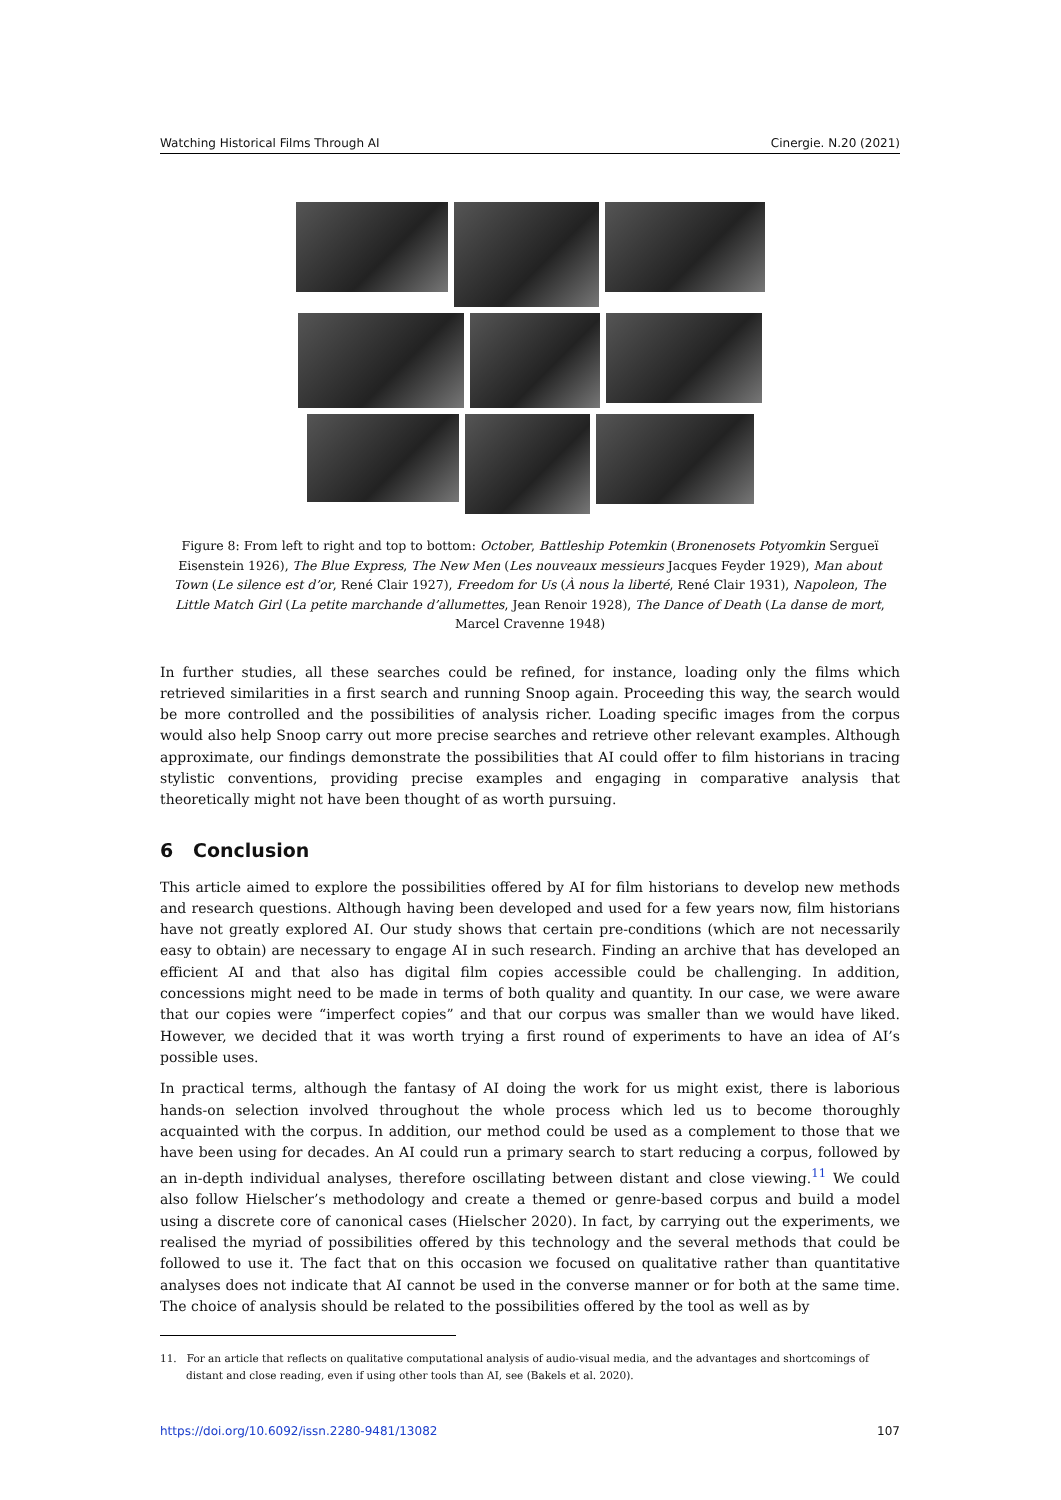Watching Historical Films Through AI Cinergie. N.20 (2021)
Figure 8: From left to right and top to bottom: October, Battleship Potemkin (Bronenosets Potyomkin Sergueï Eisenstein 1926), The Blue Express, The New Men (Les nouveaux messieurs Jacques Feyder 1929), Man about Town (Le silence est d’or, René Clair 1927), Freedom for Us (À nous la liberté, René Clair 1931), Napoleon, The Little Match Girl (La petite marchande d’allumettes, Jean Renoir 1928), The Dance of Death (La danse de mort, Marcel Cravenne 1948)
In further studies, all these searches could be refined, for instance, loading only the films which retrieved similarities in a first search and running Snoop again. Proceeding this way, the search would be more controlled and the possibilities of analysis richer. Loading specific images from the corpus would also help Snoop carry out more precise searches and retrieve other relevant examples. Although approximate, our findings demonstrate the possibilities that AI could offer to film historians in tracing stylistic conventions, providing precise examples and engaging in comparative analysis that theoretically might not have been thought of as worth pursuing.
6 Conclusion
This article aimed to explore the possibilities offered by AI for film historians to develop new methods and research questions. Although having been developed and used for a few years now, film historians have not greatly explored AI. Our study shows that certain pre-conditions (which are not necessarily easy to obtain) are necessary to engage AI in such research. Finding an archive that has developed an efficient AI and that also has digital film copies accessible could be challenging. In addition, concessions might need to be made in terms of both quality and quantity. In our case, we were aware that our copies were “imperfect copies” and that our corpus was smaller than we would have liked. However, we decided that it was worth trying a first round of experiments to have an idea of AI’s possible uses.
In practical terms, although the fantasy of AI doing the work for us might exist, there is laborious hands-on selection involved throughout the whole process which led us to become thoroughly acquainted with the corpus. In addition, our method could be used as a complement to those that we have been using for decades. An AI could run a primary search to start reducing a corpus, followed by an in-depth individual analyses, therefore oscillating between distant and close viewing.<sup>11</sup> We could also follow Hielscher’s methodology and create a themed or genre-based corpus and build a model using a discrete core of canonical cases (Hielscher 2020). In fact, by carrying out the experiments, we realised the myriad of possibilities offered by this technology and the several methods that could be followed to use it. The fact that on this occasion we focused on qualitative rather than quantitative analyses does not indicate that AI cannot be used in the converse manner or for both at the same time. The choice of analysis should be related to the possibilities offered by the tool as well as by
11. For an article that reflects on qualitative computational analysis of audio-visual media, and the advantages and shortcomings of distant and close reading, even if using other tools than AI, see (Bakels et al. 2020).
https://doi.org/10.6092/issn.2280-9481/13082 107